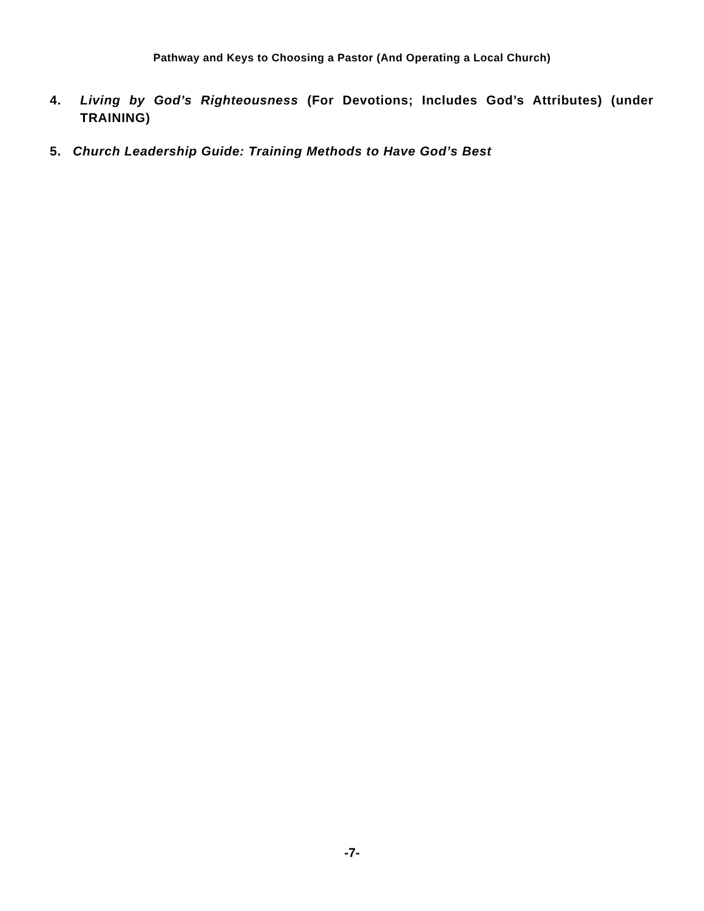Pathway and Keys to Choosing a Pastor (And Operating a Local Church)
4. Living by God’s Righteousness (For Devotions; Includes God’s Attributes) (under TRAINING)
5. Church Leadership Guide: Training Methods to Have God’s Best
-7-